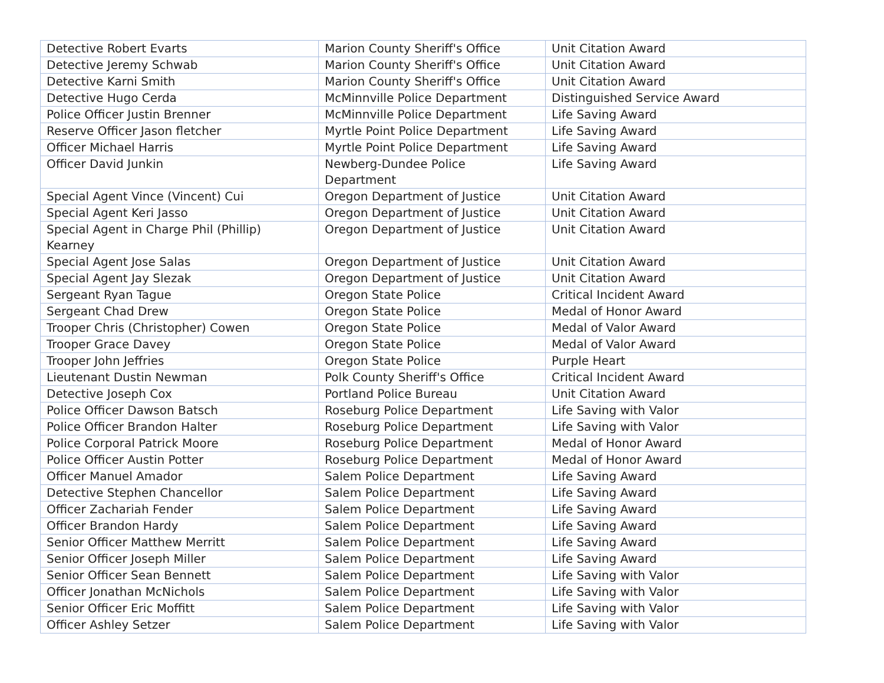| Detective Robert Evarts | Marion County Sheriff's Office | Unit Citation Award |
| Detective Jeremy Schwab | Marion County Sheriff's Office | Unit Citation Award |
| Detective Karni Smith | Marion County Sheriff's Office | Unit Citation Award |
| Detective Hugo Cerda | McMinnville Police Department | Distinguished Service Award |
| Police Officer Justin Brenner | McMinnville Police Department | Life Saving Award |
| Reserve Officer Jason fletcher | Myrtle Point Police Department | Life Saving Award |
| Officer Michael Harris | Myrtle Point Police Department | Life Saving Award |
| Officer David Junkin | Newberg-Dundee Police Department | Life Saving Award |
| Special Agent Vince (Vincent) Cui | Oregon Department of Justice | Unit Citation Award |
| Special Agent Keri Jasso | Oregon Department of Justice | Unit Citation Award |
| Special Agent in Charge Phil (Phillip) Kearney | Oregon Department of Justice | Unit Citation Award |
| Special Agent Jose Salas | Oregon Department of Justice | Unit Citation Award |
| Special Agent Jay Slezak | Oregon Department of Justice | Unit Citation Award |
| Sergeant Ryan Tague | Oregon State Police | Critical Incident Award |
| Sergeant Chad Drew | Oregon State Police | Medal of Honor Award |
| Trooper Chris (Christopher) Cowen | Oregon State Police | Medal of Valor Award |
| Trooper Grace Davey | Oregon State Police | Medal of Valor Award |
| Trooper John Jeffries | Oregon State Police | Purple Heart |
| Lieutenant Dustin Newman | Polk County Sheriff's Office | Critical Incident Award |
| Detective Joseph Cox | Portland Police Bureau | Unit Citation Award |
| Police Officer Dawson Batsch | Roseburg Police Department | Life Saving with Valor |
| Police Officer Brandon Halter | Roseburg Police Department | Life Saving with Valor |
| Police Corporal Patrick Moore | Roseburg Police Department | Medal of Honor Award |
| Police Officer Austin Potter | Roseburg Police Department | Medal of Honor Award |
| Officer Manuel Amador | Salem Police Department | Life Saving Award |
| Detective Stephen Chancellor | Salem Police Department | Life Saving Award |
| Officer Zachariah Fender | Salem Police Department | Life Saving Award |
| Officer Brandon Hardy | Salem Police Department | Life Saving Award |
| Senior Officer Matthew Merritt | Salem Police Department | Life Saving Award |
| Senior Officer Joseph Miller | Salem Police Department | Life Saving Award |
| Senior Officer Sean Bennett | Salem Police Department | Life Saving with Valor |
| Officer Jonathan McNichols | Salem Police Department | Life Saving with Valor |
| Senior Officer Eric Moffitt | Salem Police Department | Life Saving with Valor |
| Officer Ashley Setzer | Salem Police Department | Life Saving with Valor |